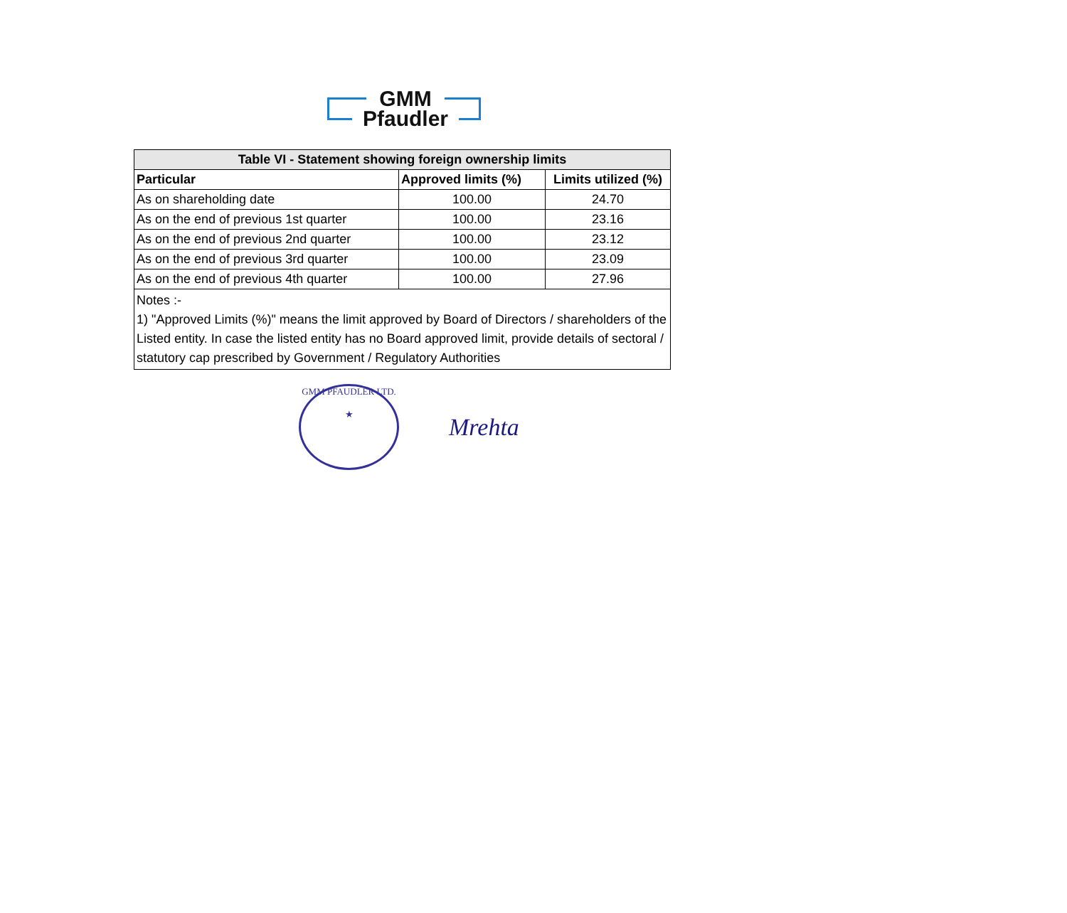GMM
Pfaudler
| Table VI - Statement showing foreign ownership limits | | |
| --- | --- | --- |
| Particular | Approved limits (%) | Limits utilized (%) |
| As on shareholding date | 100.00 | 24.70 |
| As on the end of previous 1st quarter | 100.00 | 23.16 |
| As on the end of previous 2nd quarter | 100.00 | 23.12 |
| As on the end of previous 3rd quarter | 100.00 | 23.09 |
| As on the end of previous 4th quarter | 100.00 | 27.96 |
| Notes :- 1) "Approved Limits (%)" means the limit approved by Board of Directors / shareholders of the Listed entity. In case the listed entity has no Board approved limit, provide details of sectoral / statutory cap prescribed by Government / Regulatory Authorities | | |
GMM PFAUDLER LTD.
★
Mrehta